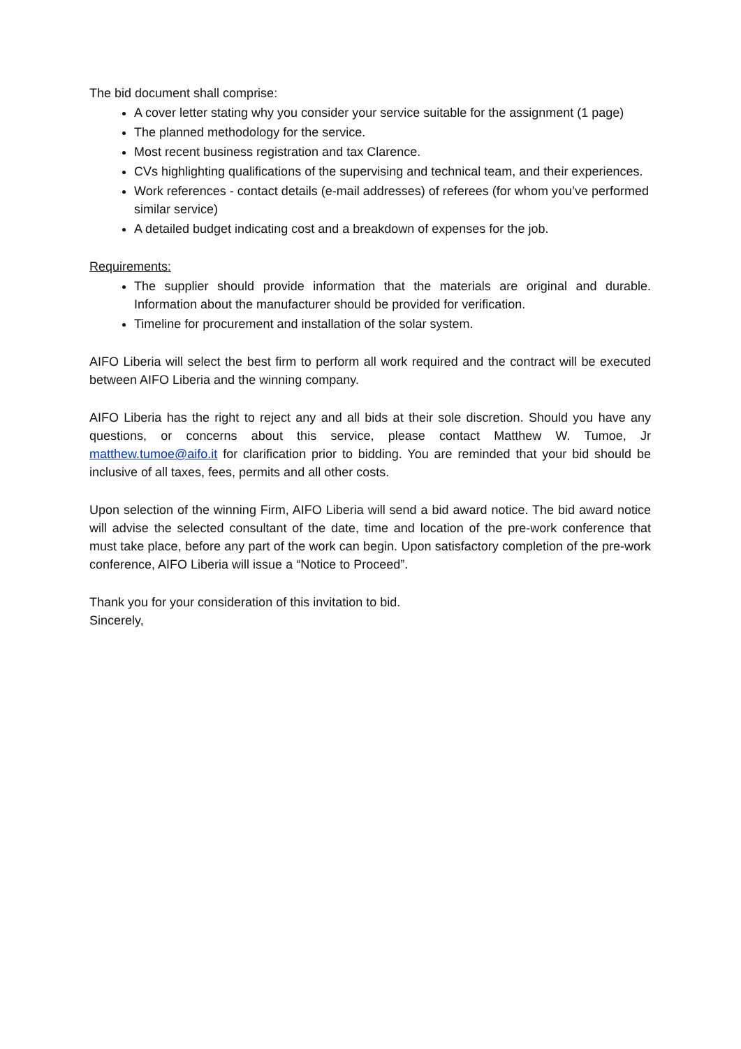The bid document shall comprise:
A cover letter stating why you consider your service suitable for the assignment (1 page)
The planned methodology for the service.
Most recent business registration and tax Clarence.
CVs highlighting qualifications of the supervising and technical team, and their experiences.
Work references - contact details (e-mail addresses) of referees (for whom you’ve performed
similar service)
A detailed budget indicating cost and a breakdown of expenses for the job.
Requirements:
The supplier should provide information that the materials are original and durable. Information about the manufacturer should be provided for verification.
Timeline for procurement and installation of the solar system.
AIFO Liberia will select the best firm to perform all work required and the contract will be executed between AIFO Liberia and the winning company.
AIFO Liberia has the right to reject any and all bids at their sole discretion. Should you have any questions, or concerns about this service, please contact Matthew W. Tumoe, Jr matthew.tumoe@aifo.it for clarification prior to bidding. You are reminded that your bid should be inclusive of all taxes, fees, permits and all other costs.
Upon selection of the winning Firm, AIFO Liberia will send a bid award notice. The bid award notice will advise the selected consultant of the date, time and location of the pre-work conference that must take place, before any part of the work can begin. Upon satisfactory completion of the pre-work conference, AIFO Liberia will issue a “Notice to Proceed”.
Thank you for your consideration of this invitation to bid.
Sincerely,